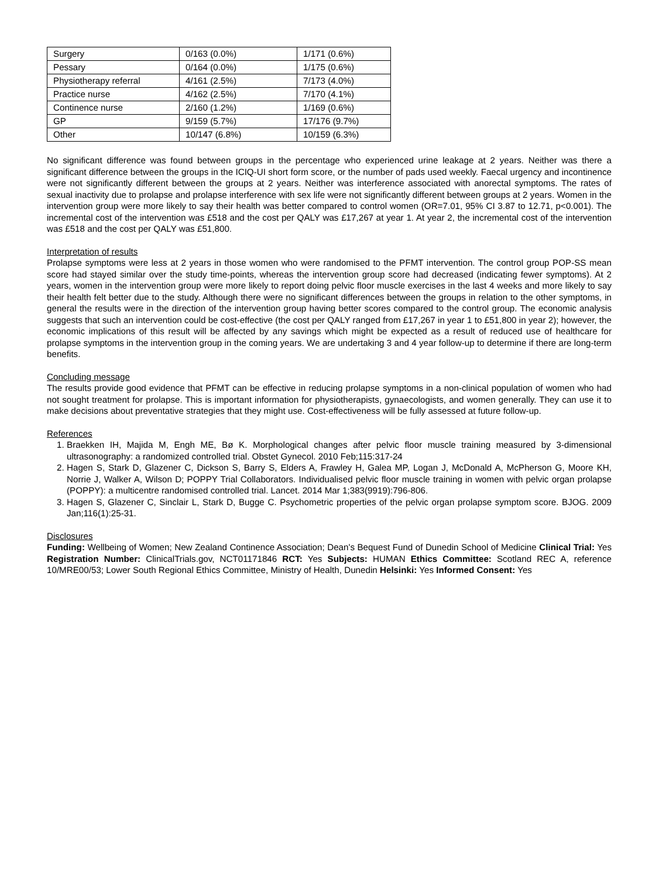| Surgery | 0/163 (0.0%) | 1/171 (0.6%) |
| Pessary | 0/164 (0.0%) | 1/175 (0.6%) |
| Physiotherapy referral | 4/161 (2.5%) | 7/173 (4.0%) |
| Practice nurse | 4/162 (2.5%) | 7/170 (4.1%) |
| Continence nurse | 2/160 (1.2%) | 1/169 (0.6%) |
| GP | 9/159 (5.7%) | 17/176 (9.7%) |
| Other | 10/147 (6.8%) | 10/159 (6.3%) |
No significant difference was found between groups in the percentage who experienced urine leakage at 2 years. Neither was there a significant difference between the groups in the ICIQ-UI short form score, or the number of pads used weekly. Faecal urgency and incontinence were not significantly different between the groups at 2 years. Neither was interference associated with anorectal symptoms. The rates of sexual inactivity due to prolapse and prolapse interference with sex life were not significantly different between groups at 2 years. Women in the intervention group were more likely to say their health was better compared to control women (OR=7.01, 95% CI 3.87 to 12.71, p<0.001). The incremental cost of the intervention was £518 and the cost per QALY was £17,267 at year 1. At year 2, the incremental cost of the intervention was £518 and the cost per QALY was £51,800.
Interpretation of results
Prolapse symptoms were less at 2 years in those women who were randomised to the PFMT intervention. The control group POP-SS mean score had stayed similar over the study time-points, whereas the intervention group score had decreased (indicating fewer symptoms). At 2 years, women in the intervention group were more likely to report doing pelvic floor muscle exercises in the last 4 weeks and more likely to say their health felt better due to the study. Although there were no significant differences between the groups in relation to the other symptoms, in general the results were in the direction of the intervention group having better scores compared to the control group. The economic analysis suggests that such an intervention could be cost-effective (the cost per QALY ranged from £17,267 in year 1 to £51,800 in year 2); however, the economic implications of this result will be affected by any savings which might be expected as a result of reduced use of healthcare for prolapse symptoms in the intervention group in the coming years. We are undertaking 3 and 4 year follow-up to determine if there are long-term benefits.
Concluding message
The results provide good evidence that PFMT can be effective in reducing prolapse symptoms in a non-clinical population of women who had not sought treatment for prolapse. This is important information for physiotherapists, gynaecologists, and women generally. They can use it to make decisions about preventative strategies that they might use. Cost-effectiveness will be fully assessed at future follow-up.
References
1. Braekken IH, Majida M, Engh ME, Bø K. Morphological changes after pelvic floor muscle training measured by 3-dimensional ultrasonography: a randomized controlled trial. Obstet Gynecol. 2010 Feb;115:317-24
2. Hagen S, Stark D, Glazener C, Dickson S, Barry S, Elders A, Frawley H, Galea MP, Logan J, McDonald A, McPherson G, Moore KH, Norrie J, Walker A, Wilson D; POPPY Trial Collaborators. Individualised pelvic floor muscle training in women with pelvic organ prolapse (POPPY): a multicentre randomised controlled trial. Lancet. 2014 Mar 1;383(9919):796-806.
3. Hagen S, Glazener C, Sinclair L, Stark D, Bugge C. Psychometric properties of the pelvic organ prolapse symptom score. BJOG. 2009 Jan;116(1):25-31.
Disclosures
Funding: Wellbeing of Women; New Zealand Continence Association; Dean's Bequest Fund of Dunedin School of Medicine Clinical Trial: Yes Registration Number: ClinicalTrials.gov, NCT01171846 RCT: Yes Subjects: HUMAN Ethics Committee: Scotland REC A, reference 10/MRE00/53; Lower South Regional Ethics Committee, Ministry of Health, Dunedin Helsinki: Yes Informed Consent: Yes